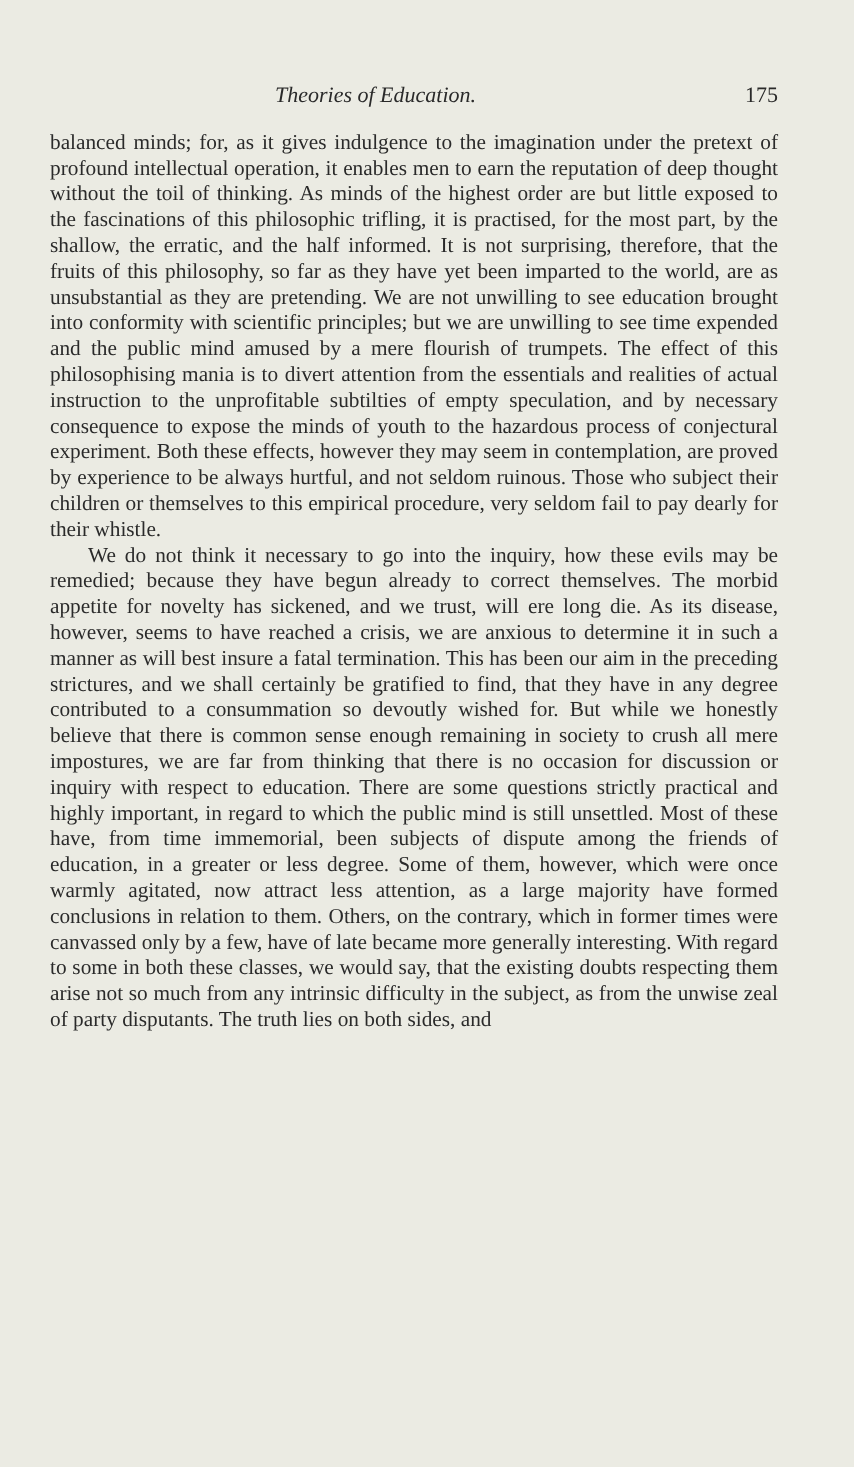Theories of Education. 175
balanced minds; for, as it gives indulgence to the imagination under the pretext of profound intellectual operation, it enables men to earn the reputation of deep thought without the toil of thinking. As minds of the highest order are but little exposed to the fascinations of this philosophic trifling, it is practised, for the most part, by the shallow, the erratic, and the half informed. It is not surprising, therefore, that the fruits of this philosophy, so far as they have yet been imparted to the world, are as unsubstantial as they are pretending. We are not unwilling to see education brought into conformity with scientific principles; but we are unwilling to see time expended and the public mind amused by a mere flourish of trumpets. The effect of this philosophising mania is to divert attention from the essentials and realities of actual instruction to the unprofitable subtilties of empty speculation, and by necessary consequence to expose the minds of youth to the hazardous process of conjectural experiment. Both these effects, however they may seem in contemplation, are proved by experience to be always hurtful, and not seldom ruinous. Those who subject their children or themselves to this empirical procedure, very seldom fail to pay dearly for their whistle.
We do not think it necessary to go into the inquiry, how these evils may be remedied; because they have begun already to correct themselves. The morbid appetite for novelty has sickened, and we trust, will ere long die. As its disease, however, seems to have reached a crisis, we are anxious to determine it in such a manner as will best insure a fatal termination. This has been our aim in the preceding strictures, and we shall certainly be gratified to find, that they have in any degree contributed to a consummation so devoutly wished for. But while we honestly believe that there is common sense enough remaining in society to crush all mere impostures, we are far from thinking that there is no occasion for discussion or inquiry with respect to education. There are some questions strictly practical and highly important, in regard to which the public mind is still unsettled. Most of these have, from time immemorial, been subjects of dispute among the friends of education, in a greater or less degree. Some of them, however, which were once warmly agitated, now attract less attention, as a large majority have formed conclusions in relation to them. Others, on the contrary, which in former times were canvassed only by a few, have of late became more generally interesting. With regard to some in both these classes, we would say, that the existing doubts respecting them arise not so much from any intrinsic difficulty in the subject, as from the unwise zeal of party disputants. The truth lies on both sides, and